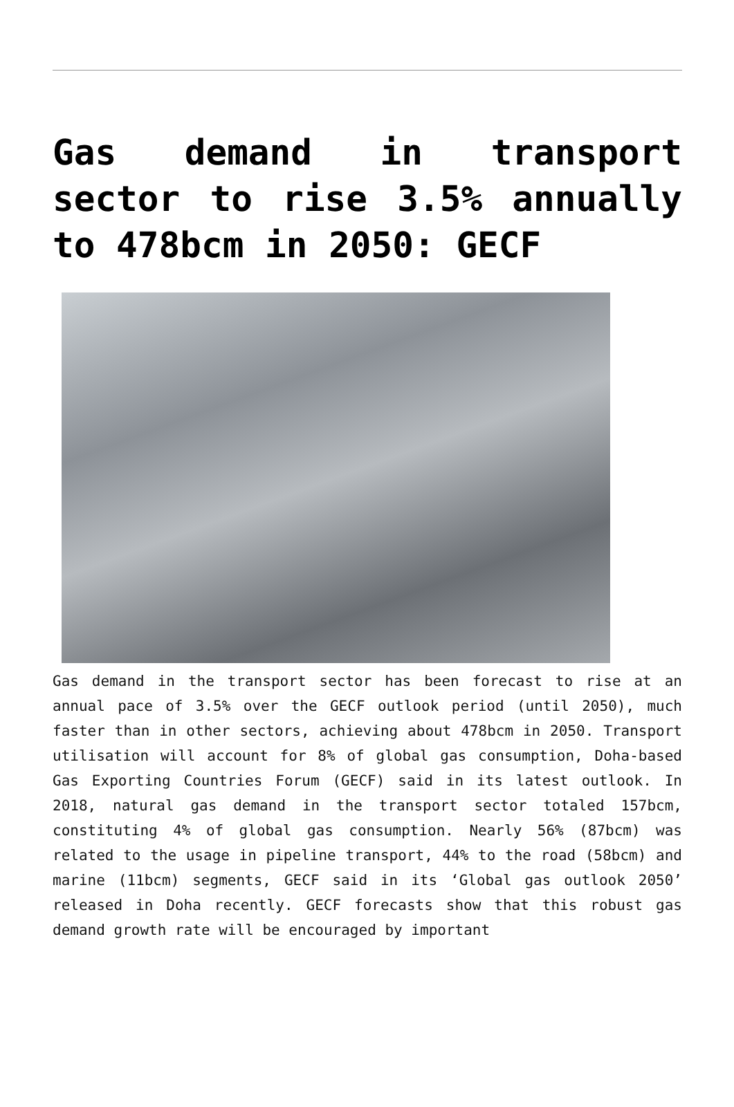Gas demand in transport sector to rise 3.5% annually to 478bcm in 2050: GECF
Gas demand in the transport sector has been forecast to rise at an annual pace of 3.5% over the GECF outlook period (until 2050), much faster than in other sectors, achieving about 478bcm in 2050. Transport utilisation will account for 8% of global gas consumption, Doha-based Gas Exporting Countries Forum (GECF) said in its latest outlook. In 2018, natural gas demand in the transport sector totaled 157bcm, constituting 4% of global gas consumption. Nearly 56% (87bcm) was related to the usage in pipeline transport, 44% to the road (58bcm) and marine (11bcm) segments, GECF said in its ‘Global gas outlook 2050’ released in Doha recently. GECF forecasts show that this robust gas demand growth rate will be encouraged by important